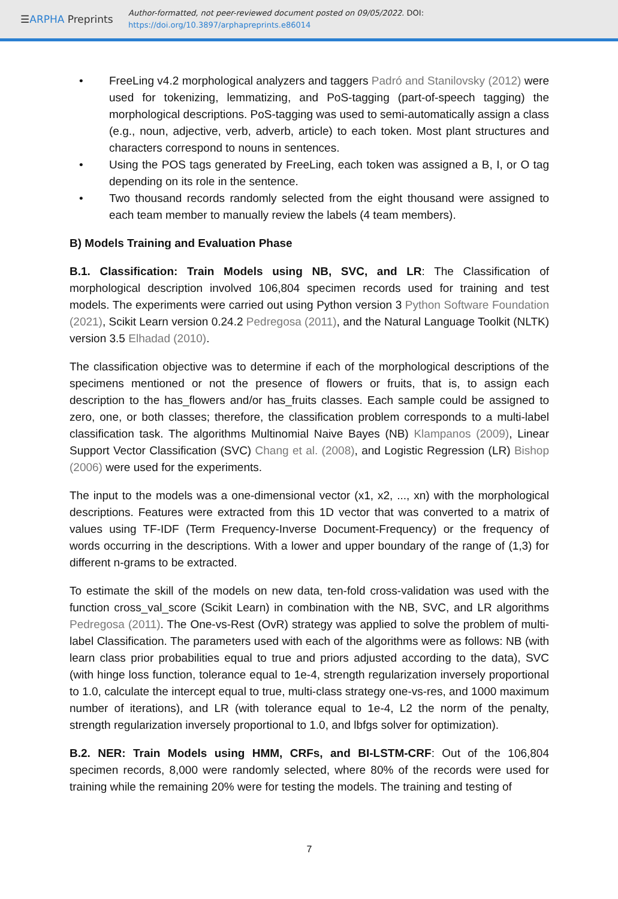☰ARPHA Preprints
Author-formatted, not peer-reviewed document posted on 09/05/2022. DOI:
https://doi.org/10.3897/arphapreprints.e86014
• FreeLing v4.2 morphological analyzers and taggers Padró and Stanilovsky (2012) were used for tokenizing, lemmatizing, and PoS-tagging (part-of-speech tagging) the morphological descriptions. PoS-tagging was used to semi-automatically assign a class (e.g., noun, adjective, verb, adverb, article) to each token. Most plant structures and characters correspond to nouns in sentences.
• Using the POS tags generated by FreeLing, each token was assigned a B, I, or O tag depending on its role in the sentence.
• Two thousand records randomly selected from the eight thousand were assigned to each team member to manually review the labels (4 team members).
B) Models Training and Evaluation Phase
B.1. Classification: Train Models using NB, SVC, and LR: The Classification of morphological description involved 106,804 specimen records used for training and test models. The experiments were carried out using Python version 3 Python Software Foundation (2021), Scikit Learn version 0.24.2 Pedregosa (2011), and the Natural Language Toolkit (NLTK) version 3.5 Elhadad (2010).
The classification objective was to determine if each of the morphological descriptions of the specimens mentioned or not the presence of flowers or fruits, that is, to assign each description to the has_flowers and/or has_fruits classes. Each sample could be assigned to zero, one, or both classes; therefore, the classification problem corresponds to a multi-label classification task. The algorithms Multinomial Naive Bayes (NB) Klampanos (2009), Linear Support Vector Classification (SVC) Chang et al. (2008), and Logistic Regression (LR) Bishop (2006) were used for the experiments.
The input to the models was a one-dimensional vector (x1, x2, ..., xn) with the morphological descriptions. Features were extracted from this 1D vector that was converted to a matrix of values using TF-IDF (Term Frequency-Inverse Document-Frequency) or the frequency of words occurring in the descriptions. With a lower and upper boundary of the range of (1,3) for different n-grams to be extracted.
To estimate the skill of the models on new data, ten-fold cross-validation was used with the function cross_val_score (Scikit Learn) in combination with the NB, SVC, and LR algorithms Pedregosa (2011). The One-vs-Rest (OvR) strategy was applied to solve the problem of multi-label Classification. The parameters used with each of the algorithms were as follows: NB (with learn class prior probabilities equal to true and priors adjusted according to the data), SVC (with hinge loss function, tolerance equal to 1e-4, strength regularization inversely proportional to 1.0, calculate the intercept equal to true, multi-class strategy one-vs-res, and 1000 maximum number of iterations), and LR (with tolerance equal to 1e-4, L2 the norm of the penalty, strength regularization inversely proportional to 1.0, and lbfgs solver for optimization).
B.2. NER: Train Models using HMM, CRFs, and BI-LSTM-CRF: Out of the 106,804 specimen records, 8,000 were randomly selected, where 80% of the records were used for training while the remaining 20% were for testing the models. The training and testing of
7